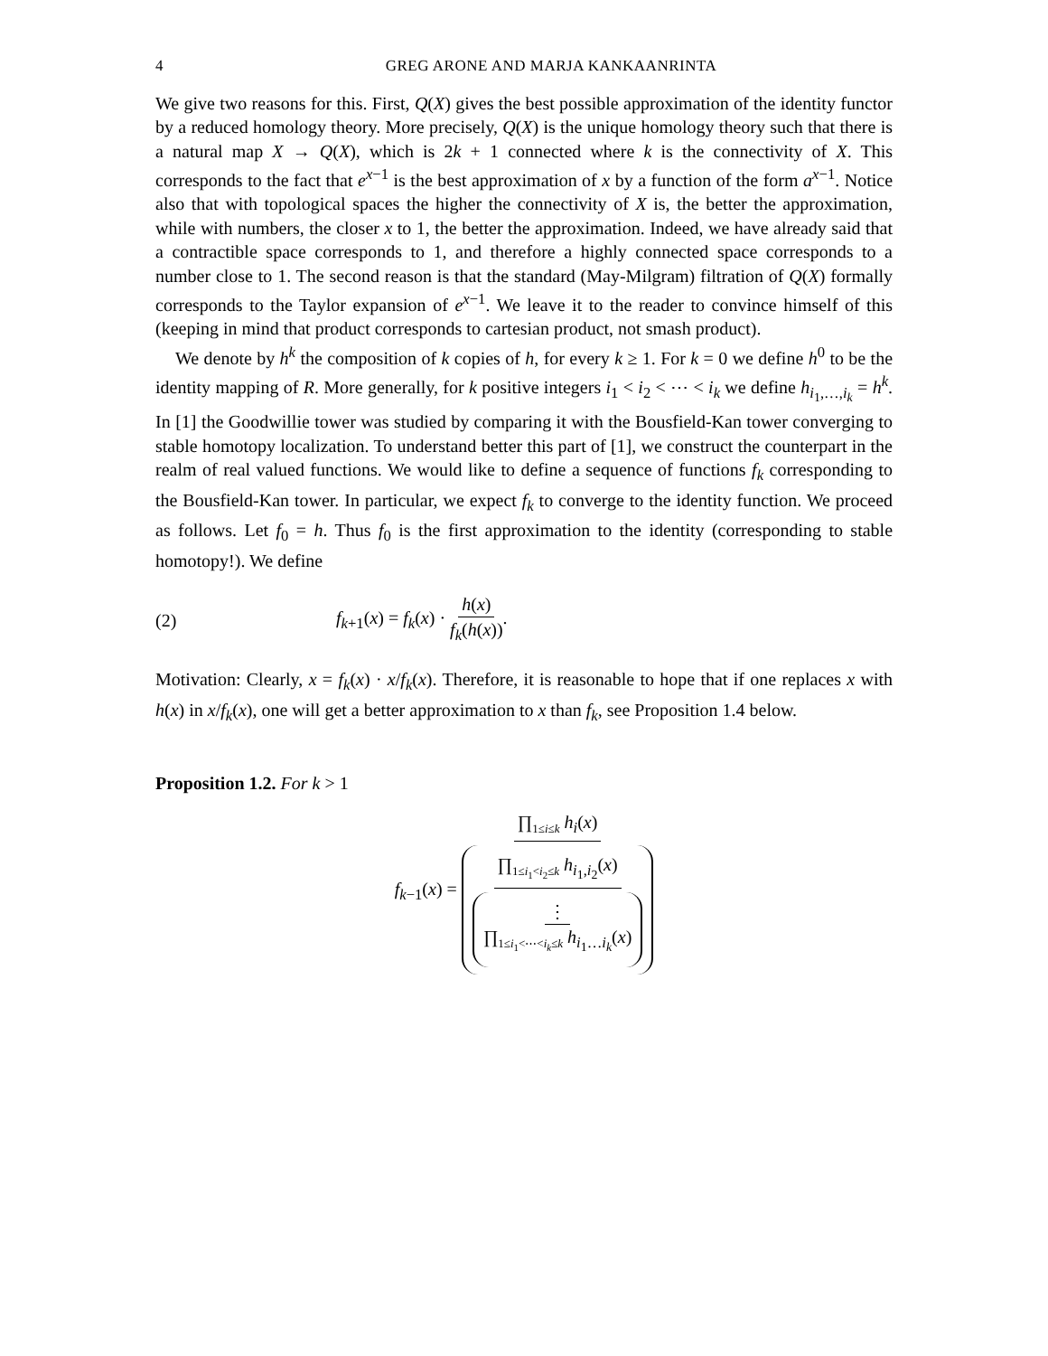4 GREG ARONE AND MARJA KANKAANRINTA
We give two reasons for this. First, Q(X) gives the best possible approximation of the identity functor by a reduced homology theory. More precisely, Q(X) is the unique homology theory such that there is a natural map X → Q(X), which is 2k + 1 connected where k is the connectivity of X. This corresponds to the fact that e<sup>x−1</sup> is the best approximation of x by a function of the form a<sup>x−1</sup>. Notice also that with topological spaces the higher the connectivity of X is, the better the approximation, while with numbers, the closer x to 1, the better the approximation. Indeed, we have already said that a contractible space corresponds to 1, and therefore a highly connected space corresponds to a number close to 1. The second reason is that the standard (May-Milgram) filtration of Q(X) formally corresponds to the Taylor expansion of e<sup>x−1</sup>. We leave it to the reader to convince himself of this (keeping in mind that product corresponds to cartesian product, not smash product).
We denote by h<sup>k</sup> the composition of k copies of h, for every k ≥ 1. For k = 0 we define h<sup>0</sup> to be the identity mapping of R. More generally, for k positive integers i<sub>1</sub> < i<sub>2</sub> < ⋯ < i<sub>k</sub> we define h<sub>i<sub>1</sub>,…,i<sub>k</sub></sub> = h<sup>k</sup>. In [1] the Goodwillie tower was studied by comparing it with the Bousfield-Kan tower converging to stable homotopy localization. To understand better this part of [1], we construct the counterpart in the realm of real valued functions. We would like to define a sequence of functions f<sub>k</sub> corresponding to the Bousfield-Kan tower. In particular, we expect f<sub>k</sub> to converge to the identity function. We proceed as follows. Let f<sub>0</sub> = h. Thus f<sub>0</sub> is the first approximation to the identity (corresponding to stable homotopy!). We define
(2) f<sub>k+1</sub>(x) = f<sub>k</sub>(x) · h(x) f<sub>k</sub>(h(x)).
Motivation: Clearly, x = f<sub>k</sub>(x) · x/f<sub>k</sub>(x). Therefore, it is reasonable to hope that if one replaces x with h(x) in x/f<sub>k</sub>(x), one will get a better approximation to x than f<sub>k</sub>, see Proposition 1.4 below.
Proposition 1.2. For k > 1
f<sub>k−1</sub>(x) = ∏<sub>1≤i≤k</sub> h<sub>i</sub>(x) ∏<sub>1≤i<sub>1</sub><i<sub>2</sub>≤k</sub> h<sub>i<sub>1</sub>,i<sub>2</sub></sub>(x) ⋮ ∏<sub>1≤i<sub>1</sub><⋯<i<sub>k</sub>≤k</sub> h<sub>i<sub>1</sub>…i<sub>k</sub></sub>(x)